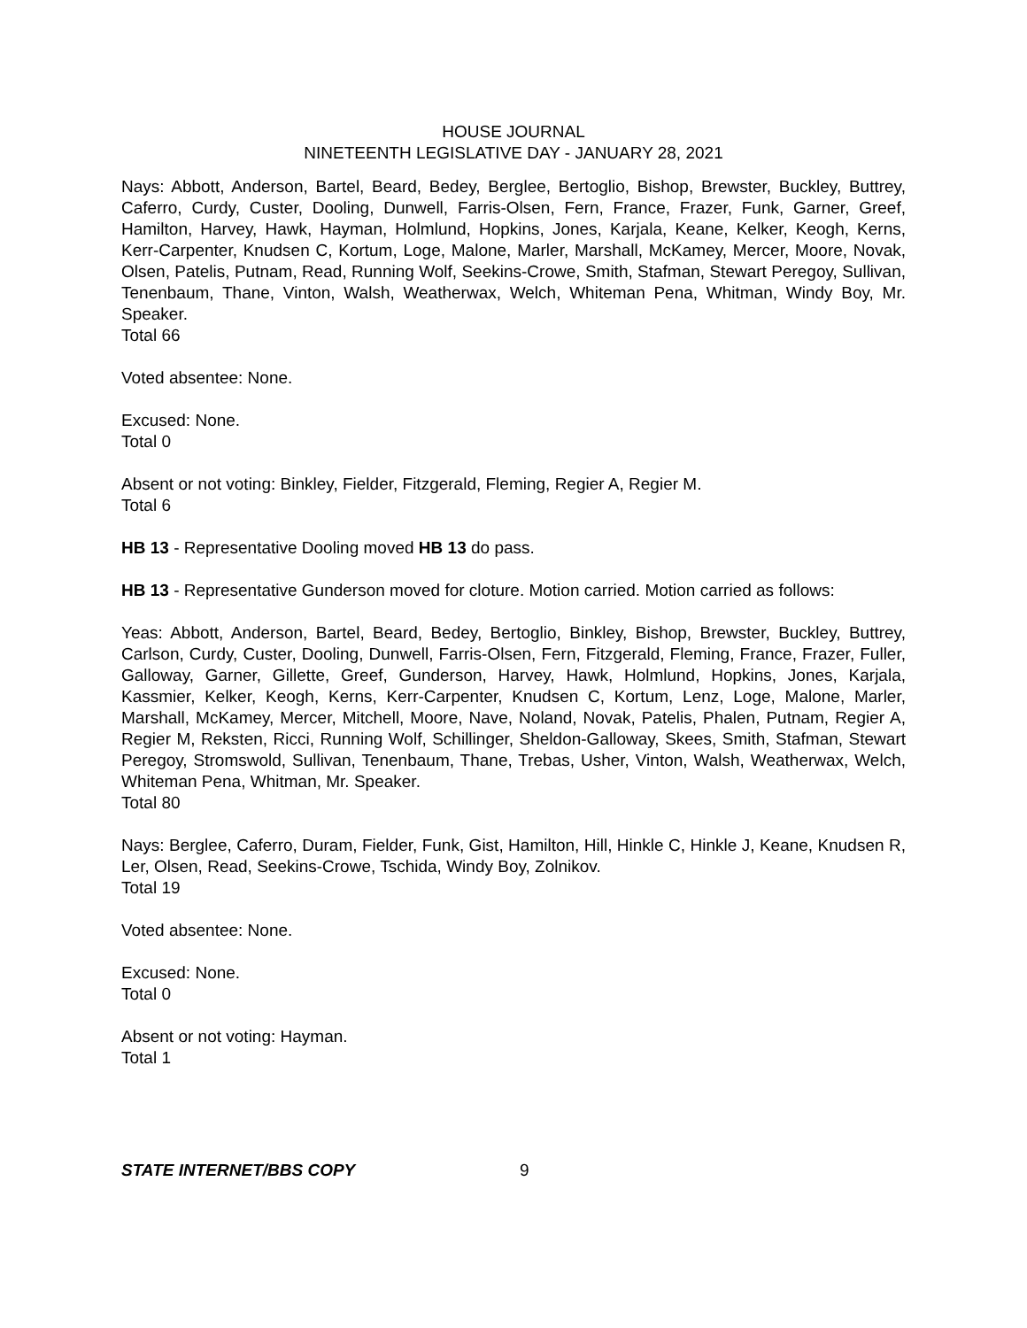HOUSE JOURNAL
NINETEENTH LEGISLATIVE DAY - JANUARY 28, 2021
Nays: Abbott, Anderson, Bartel, Beard, Bedey, Berglee, Bertoglio, Bishop, Brewster, Buckley, Buttrey, Caferro, Curdy, Custer, Dooling, Dunwell, Farris-Olsen, Fern, France, Frazer, Funk, Garner, Greef, Hamilton, Harvey, Hawk, Hayman, Holmlund, Hopkins, Jones, Karjala, Keane, Kelker, Keogh, Kerns, Kerr-Carpenter, Knudsen C, Kortum, Loge, Malone, Marler, Marshall, McKamey, Mercer, Moore, Novak, Olsen, Patelis, Putnam, Read, Running Wolf, Seekins-Crowe, Smith, Stafman, Stewart Peregoy, Sullivan, Tenenbaum, Thane, Vinton, Walsh, Weatherwax, Welch, Whiteman Pena, Whitman, Windy Boy, Mr. Speaker.
Total 66
Voted absentee: None.
Excused: None.
Total 0
Absent or not voting: Binkley, Fielder, Fitzgerald, Fleming, Regier A, Regier M.
Total 6
HB 13 - Representative Dooling moved HB 13 do pass.
HB 13 - Representative Gunderson moved for cloture. Motion carried. Motion carried as follows:
Yeas: Abbott, Anderson, Bartel, Beard, Bedey, Bertoglio, Binkley, Bishop, Brewster, Buckley, Buttrey, Carlson, Curdy, Custer, Dooling, Dunwell, Farris-Olsen, Fern, Fitzgerald, Fleming, France, Frazer, Fuller, Galloway, Garner, Gillette, Greef, Gunderson, Harvey, Hawk, Holmlund, Hopkins, Jones, Karjala, Kassmier, Kelker, Keogh, Kerns, Kerr-Carpenter, Knudsen C, Kortum, Lenz, Loge, Malone, Marler, Marshall, McKamey, Mercer, Mitchell, Moore, Nave, Noland, Novak, Patelis, Phalen, Putnam, Regier A, Regier M, Reksten, Ricci, Running Wolf, Schillinger, Sheldon-Galloway, Skees, Smith, Stafman, Stewart Peregoy, Stromswold, Sullivan, Tenenbaum, Thane, Trebas, Usher, Vinton, Walsh, Weatherwax, Welch, Whiteman Pena, Whitman, Mr. Speaker.
Total 80
Nays: Berglee, Caferro, Duram, Fielder, Funk, Gist, Hamilton, Hill, Hinkle C, Hinkle J, Keane, Knudsen R, Ler, Olsen, Read, Seekins-Crowe, Tschida, Windy Boy, Zolnikov.
Total 19
Voted absentee: None.
Excused: None.
Total 0
Absent or not voting: Hayman.
Total 1
STATE INTERNET/BBS COPY 9